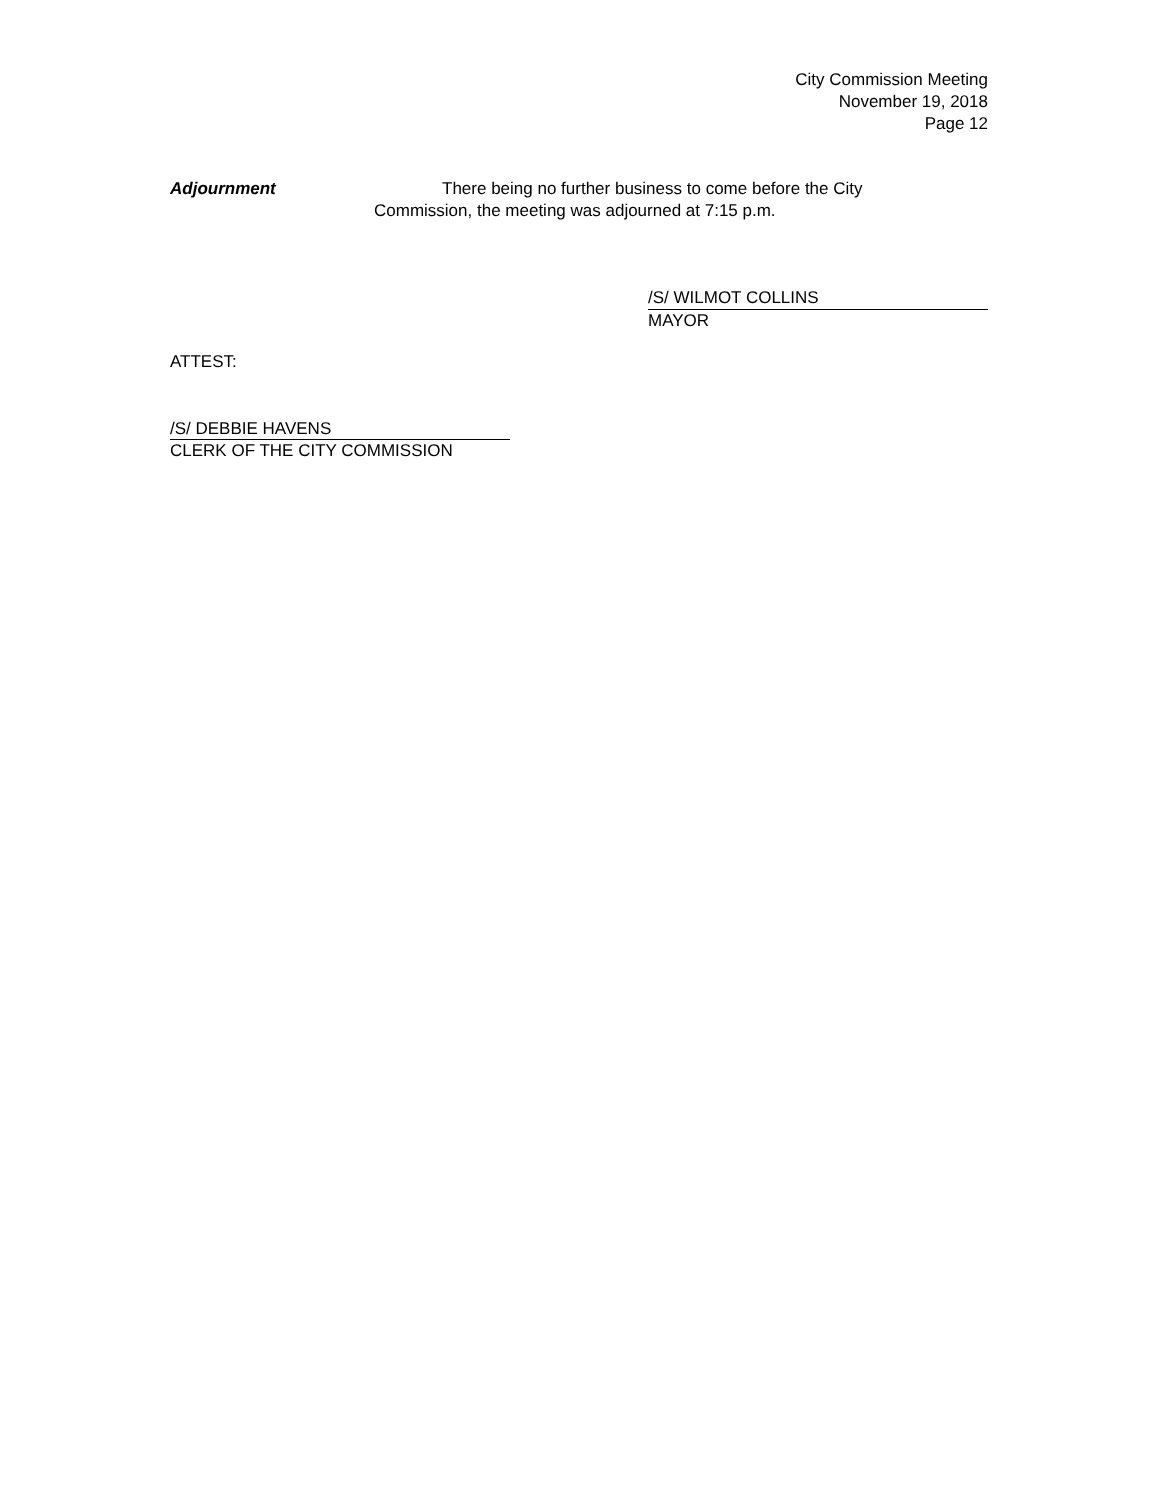City Commission Meeting
November 19, 2018
Page 12
Adjournment There being no further business to come before the City
Commission, the meeting was adjourned at 7:15 p.m.
/S/ WILMOT COLLINS
MAYOR
ATTEST:
/S/ DEBBIE HAVENS
CLERK OF THE CITY COMMISSION